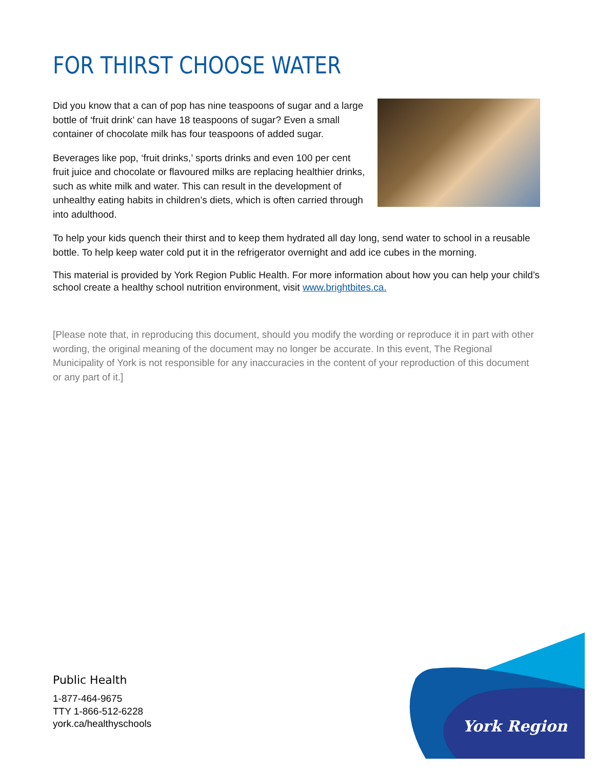FOR THIRST CHOOSE WATER
Did you know that a can of pop has nine teaspoons of sugar and a large bottle of ‘fruit drink’ can have 18 teaspoons of sugar? Even a small container of chocolate milk has four teaspoons of added sugar.
Beverages like pop, ‘fruit drinks,’ sports drinks and even 100 per cent fruit juice and chocolate or flavoured milks are replacing healthier drinks, such as white milk and water. This can result in the development of unhealthy eating habits in children’s diets, which is often carried through into adulthood.
To help your kids quench their thirst and to keep them hydrated all day long, send water to school in a reusable bottle. To help keep water cold put it in the refrigerator overnight and add ice cubes in the morning.
This material is provided by York Region Public Health. For more information about how you can help your child’s school create a healthy school nutrition environment, visit www.brightbites.ca.
[Please note that, in reproducing this document, should you modify the wording or reproduce it in part with other wording, the original meaning of the document may no longer be accurate. In this event, The Regional Municipality of York is not responsible for any inaccuracies in the content of your reproduction of this document or any part of it.]
Public Health
1-877-464-9675
TTY 1-866-512-6228
york.ca/healthyschools
York Region